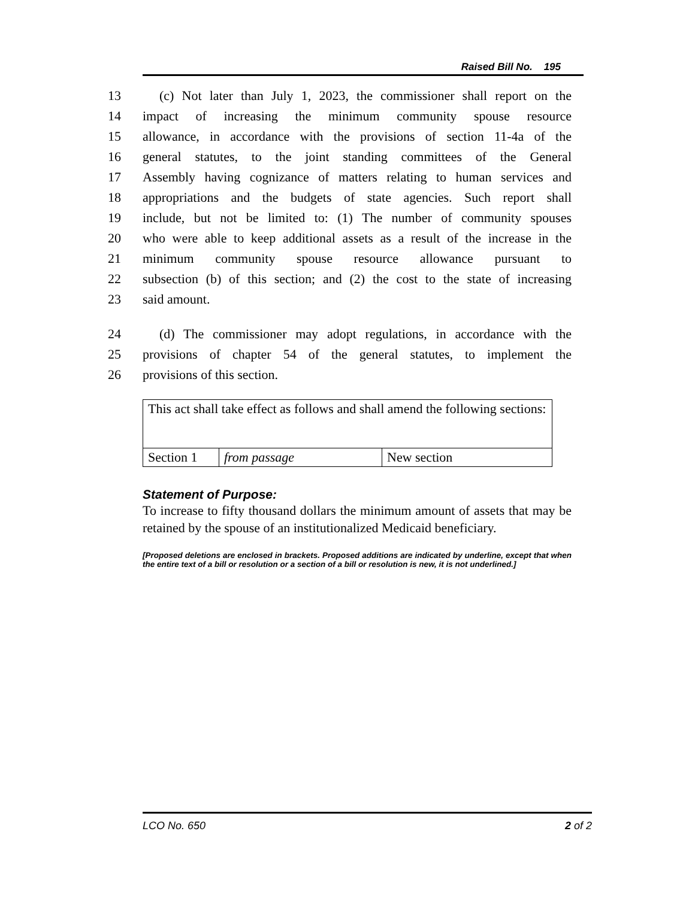Raised Bill No. 195
13 (c) Not later than July 1, 2023, the commissioner shall report on the
14 impact of increasing the minimum community spouse resource
15 allowance, in accordance with the provisions of section 11-4a of the
16 general statutes, to the joint standing committees of the General
17 Assembly having cognizance of matters relating to human services and
18 appropriations and the budgets of state agencies. Such report shall
19 include, but not be limited to: (1) The number of community spouses
20 who were able to keep additional assets as a result of the increase in the
21 minimum community spouse resource allowance pursuant to
22 subsection (b) of this section; and (2) the cost to the state of increasing
23 said amount.
24 (d) The commissioner may adopt regulations, in accordance with the
25 provisions of chapter 54 of the general statutes, to implement the
26 provisions of this section.
| This act shall take effect as follows and shall amend the following sections: | | |
| Section 1 | from passage | New section |
Statement of Purpose:
To increase to fifty thousand dollars the minimum amount of assets that may be retained by the spouse of an institutionalized Medicaid beneficiary.
[Proposed deletions are enclosed in brackets. Proposed additions are indicated by underline, except that when the entire text of a bill or resolution or a section of a bill or resolution is new, it is not underlined.]
LCO No. 650 2 of 2